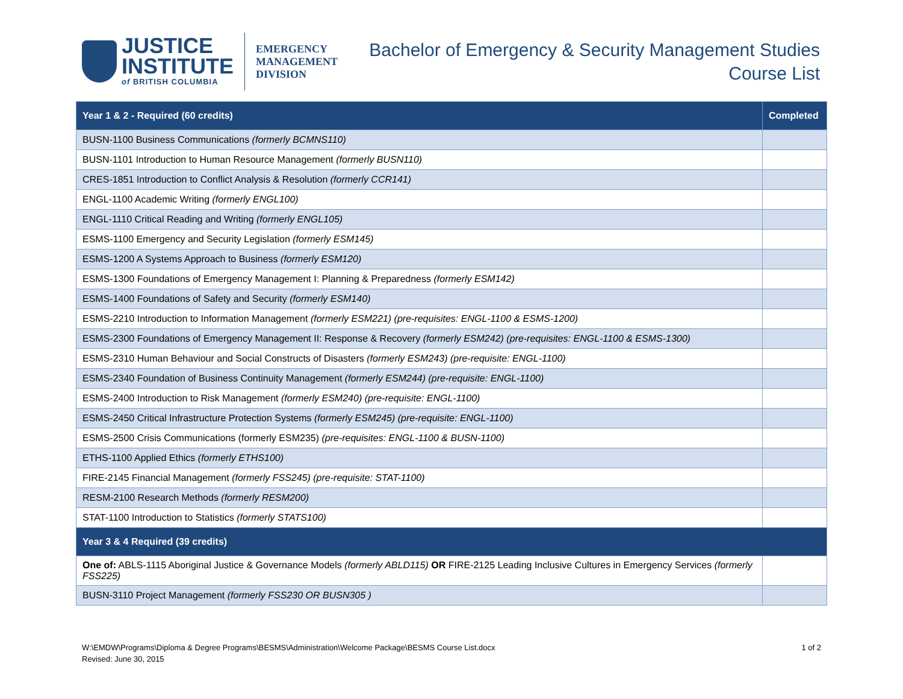JUSTICE
INSTITUTE
of BRITISH COLUMBIA
EMERGENCY
MANAGEMENT
DIVISION
Bachelor of Emergency & Security Management Studies
Course List
| Year 1 & 2 - Required (60 credits) | Completed |
| --- | --- |
| BUSN-1100 Business Communications (formerly BCMNS110) | |
| BUSN-1101 Introduction to Human Resource Management (formerly BUSN110) | |
| CRES-1851 Introduction to Conflict Analysis & Resolution (formerly CCR141) | |
| ENGL-1100 Academic Writing (formerly ENGL100) | |
| ENGL-1110 Critical Reading and Writing (formerly ENGL105) | |
| ESMS-1100 Emergency and Security Legislation (formerly ESM145) | |
| ESMS-1200 A Systems Approach to Business (formerly ESM120) | |
| ESMS-1300 Foundations of Emergency Management I: Planning & Preparedness (formerly ESM142) | |
| ESMS-1400 Foundations of Safety and Security (formerly ESM140) | |
| ESMS-2210 Introduction to Information Management (formerly ESM221) (pre-requisites: ENGL-1100 & ESMS-1200) | |
| ESMS-2300 Foundations of Emergency Management II: Response & Recovery (formerly ESM242) (pre-requisites: ENGL-1100 & ESMS-1300) | |
| ESMS-2310 Human Behaviour and Social Constructs of Disasters (formerly ESM243) (pre-requisite: ENGL-1100) | |
| ESMS-2340 Foundation of Business Continuity Management (formerly ESM244) (pre-requisite: ENGL-1100) | |
| ESMS-2400 Introduction to Risk Management (formerly ESM240) (pre-requisite: ENGL-1100) | |
| ESMS-2450 Critical Infrastructure Protection Systems (formerly ESM245) (pre-requisite: ENGL-1100) | |
| ESMS-2500 Crisis Communications (formerly ESM235) (pre-requisites: ENGL-1100 & BUSN-1100) | |
| ETHS-1100 Applied Ethics (formerly ETHS100) | |
| FIRE-2145 Financial Management (formerly FSS245) (pre-requisite: STAT-1100) | |
| RESM-2100 Research Methods (formerly RESM200) | |
| STAT-1100 Introduction to Statistics (formerly STATS100) | |
| Year 3 & 4 Required (39 credits) | |
| One of: ABLS-1115 Aboriginal Justice & Governance Models (formerly ABLD115) OR FIRE-2125 Leading Inclusive Cultures in Emergency Services (formerly FSS225) | |
| BUSN-3110 Project Management (formerly FSS230 OR BUSN305 ) | |
W:\EMDW\Programs\Diploma & Degree Programs\BESMS\Administration\Welcome Package\BESMS Course List.docx
Revised: June 30, 2015
1 of 2